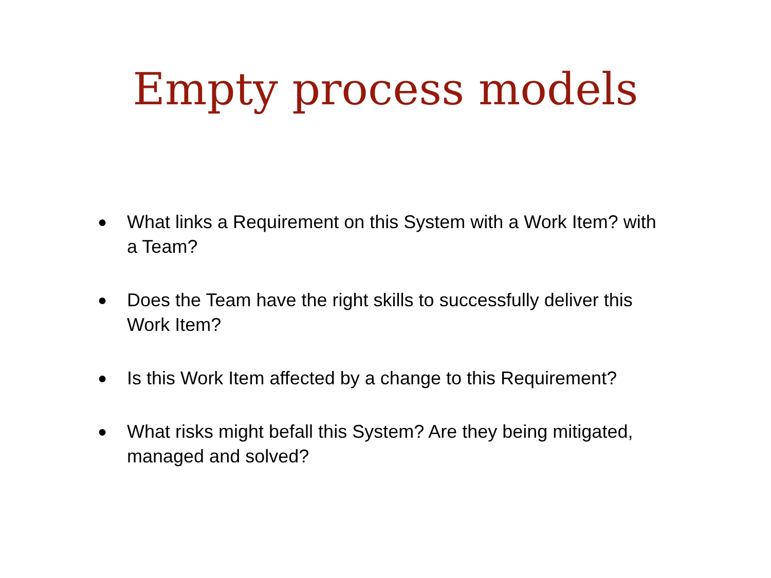Empty process models
● What links a Requirement on this System with a Work Item? with a Team?
● Does the Team have the right skills to successfully deliver this Work Item?
● Is this Work Item affected by a change to this Requirement?
● What risks might befall this System? Are they being mitigated, managed and solved?